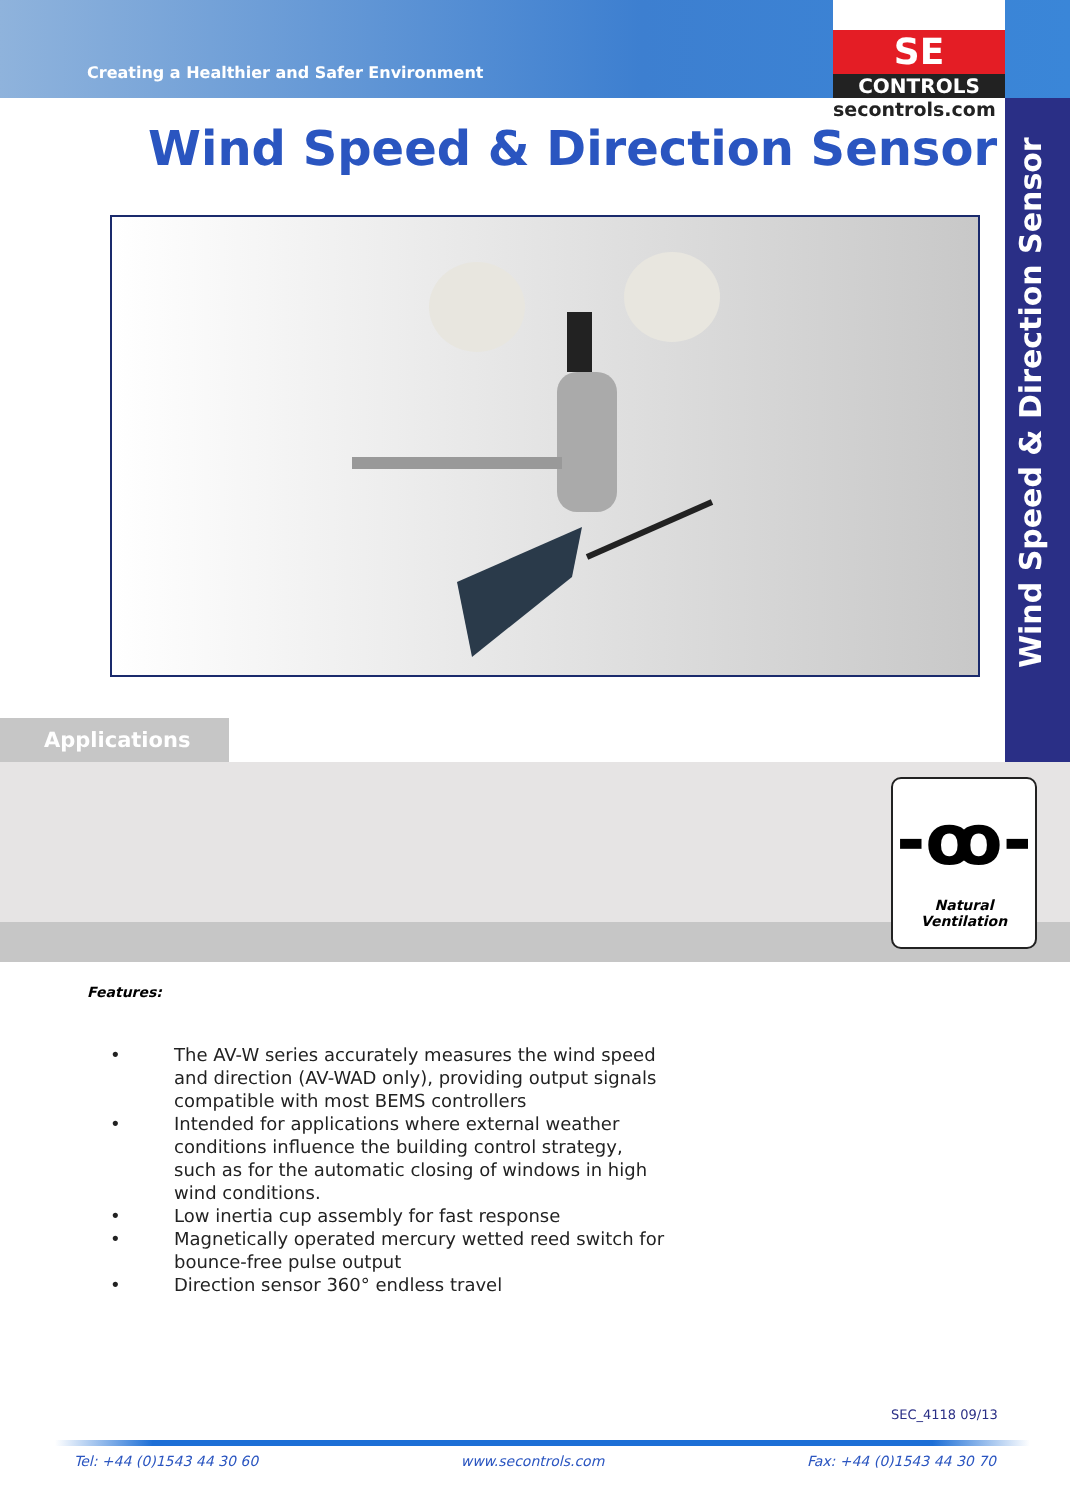Creating a Healthier and Safer Environment
SE
CONTROLS
secontrols.com
Wind Speed & Direction Sensor
Wind Speed & Direction Sensor
Applications
-ꝏ-
Natural Ventilation
Features:
• The AV-W series accurately measures the wind speed and direction (AV-WAD only), providing output signals compatible with most BEMS controllers
• Intended for applications where external weather conditions influence the building control strategy, such as for the automatic closing of windows in high wind conditions.
• Low inertia cup assembly for fast response
• Magnetically operated mercury wetted reed switch for bounce-free pulse output
• Direction sensor 360° endless travel
SEC_4118 09/13
Tel: +44 (0)1543 44 30 60 www.secontrols.com Fax: +44 (0)1543 44 30 70